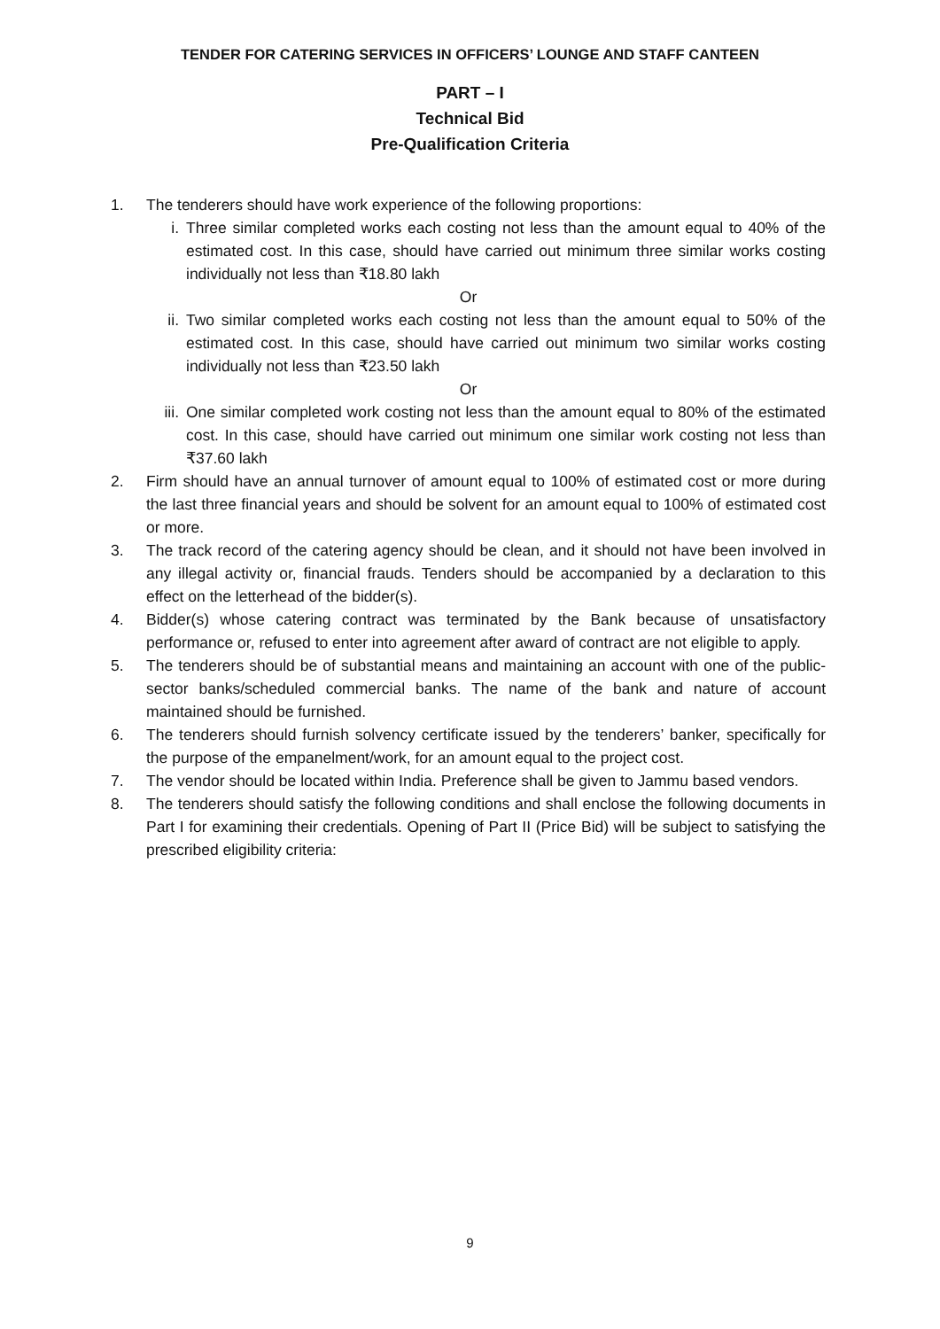TENDER FOR CATERING SERVICES IN OFFICERS’ LOUNGE AND STAFF CANTEEN
PART – I
Technical Bid
Pre-Qualification Criteria
1. The tenderers should have work experience of the following proportions:
i. Three similar completed works each costing not less than the amount equal to 40% of the estimated cost. In this case, should have carried out minimum three similar works costing individually not less than ₹18.80 lakh
Or
ii. Two similar completed works each costing not less than the amount equal to 50% of the estimated cost. In this case, should have carried out minimum two similar works costing individually not less than ₹23.50 lakh
Or
iii. One similar completed work costing not less than the amount equal to 80% of the estimated cost. In this case, should have carried out minimum one similar work costing not less than ₹37.60 lakh
2. Firm should have an annual turnover of amount equal to 100% of estimated cost or more during the last three financial years and should be solvent for an amount equal to 100% of estimated cost or more.
3. The track record of the catering agency should be clean, and it should not have been involved in any illegal activity or, financial frauds. Tenders should be accompanied by a declaration to this effect on the letterhead of the bidder(s).
4. Bidder(s) whose catering contract was terminated by the Bank because of unsatisfactory performance or, refused to enter into agreement after award of contract are not eligible to apply.
5. The tenderers should be of substantial means and maintaining an account with one of the public-sector banks/scheduled commercial banks. The name of the bank and nature of account maintained should be furnished.
6. The tenderers should furnish solvency certificate issued by the tenderers’ banker, specifically for the purpose of the empanelment/work, for an amount equal to the project cost.
7. The vendor should be located within India. Preference shall be given to Jammu based vendors.
8. The tenderers should satisfy the following conditions and shall enclose the following documents in Part I for examining their credentials. Opening of Part II (Price Bid) will be subject to satisfying the prescribed eligibility criteria:
9